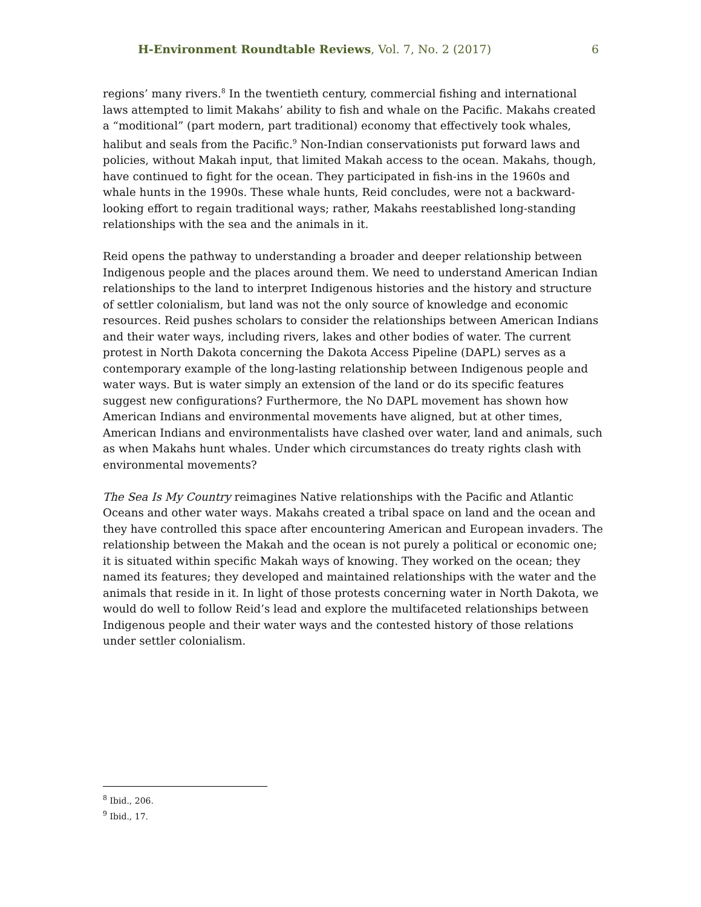H-Environment Roundtable Reviews, Vol. 7, No. 2 (2017) 6
regions’ many rivers.<sup>8</sup> In the twentieth century, commercial fishing and international laws attempted to limit Makahs’ ability to fish and whale on the Pacific. Makahs created a “moditional” (part modern, part traditional) economy that effectively took whales, halibut and seals from the Pacific.<sup>9</sup> Non-Indian conservationists put forward laws and policies, without Makah input, that limited Makah access to the ocean. Makahs, though, have continued to fight for the ocean. They participated in fish-ins in the 1960s and whale hunts in the 1990s. These whale hunts, Reid concludes, were not a backward-looking effort to regain traditional ways; rather, Makahs reestablished long-standing relationships with the sea and the animals in it.
Reid opens the pathway to understanding a broader and deeper relationship between Indigenous people and the places around them. We need to understand American Indian relationships to the land to interpret Indigenous histories and the history and structure of settler colonialism, but land was not the only source of knowledge and economic resources. Reid pushes scholars to consider the relationships between American Indians and their water ways, including rivers, lakes and other bodies of water. The current protest in North Dakota concerning the Dakota Access Pipeline (DAPL) serves as a contemporary example of the long-lasting relationship between Indigenous people and water ways. But is water simply an extension of the land or do its specific features suggest new configurations? Furthermore, the No DAPL movement has shown how American Indians and environmental movements have aligned, but at other times, American Indians and environmentalists have clashed over water, land and animals, such as when Makahs hunt whales. Under which circumstances do treaty rights clash with environmental movements?
The Sea Is My Country reimagines Native relationships with the Pacific and Atlantic Oceans and other water ways. Makahs created a tribal space on land and the ocean and they have controlled this space after encountering American and European invaders. The relationship between the Makah and the ocean is not purely a political or economic one; it is situated within specific Makah ways of knowing. They worked on the ocean; they named its features; they developed and maintained relationships with the water and the animals that reside in it. In light of those protests concerning water in North Dakota, we would do well to follow Reid’s lead and explore the multifaceted relationships between Indigenous people and their water ways and the contested history of those relations under settler colonialism.
<sup>8</sup> Ibid., 206.
<sup>9</sup> Ibid., 17.